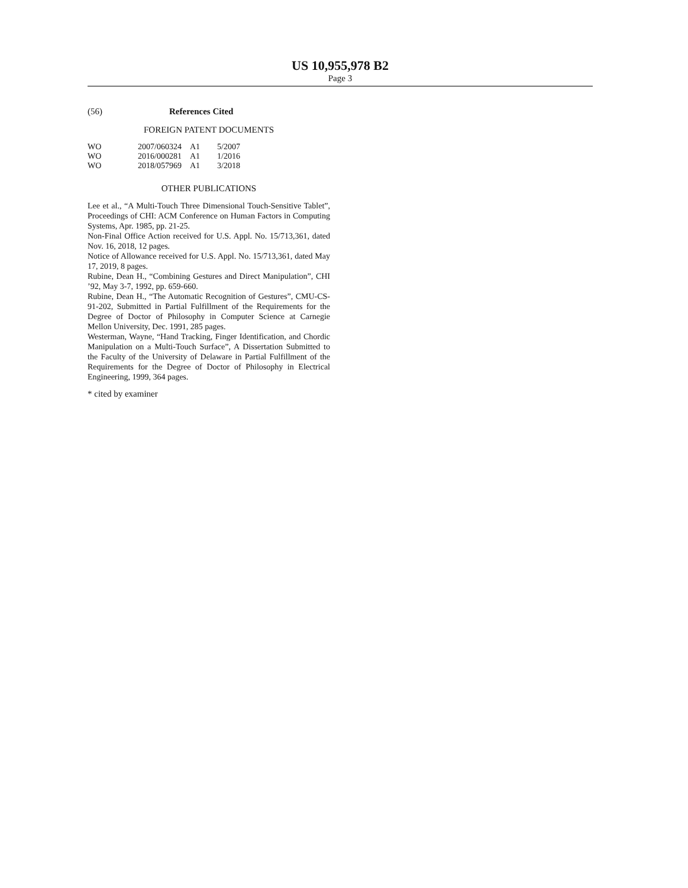US 10,955,978 B2
Page 3
(56) References Cited
FOREIGN PATENT DOCUMENTS
| WO | 2007/060324 | A1 | 5/2007 |
| WO | 2016/000281 | A1 | 1/2016 |
| WO | 2018/057969 | A1 | 3/2018 |
OTHER PUBLICATIONS
Lee et al., “A Multi-Touch Three Dimensional Touch-Sensitive Tablet”, Proceedings of CHI: ACM Conference on Human Factors in Computing Systems, Apr. 1985, pp. 21-25.
Non-Final Office Action received for U.S. Appl. No. 15/713,361, dated Nov. 16, 2018, 12 pages.
Notice of Allowance received for U.S. Appl. No. 15/713,361, dated May 17, 2019, 8 pages.
Rubine, Dean H., “Combining Gestures and Direct Manipulation”, CHI ’92, May 3-7, 1992, pp. 659-660.
Rubine, Dean H., “The Automatic Recognition of Gestures”, CMU-CS-91-202, Submitted in Partial Fulfillment of the Requirements for the Degree of Doctor of Philosophy in Computer Science at Carnegie Mellon University, Dec. 1991, 285 pages.
Westerman, Wayne, “Hand Tracking, Finger Identification, and Chordic Manipulation on a Multi-Touch Surface”, A Dissertation Submitted to the Faculty of the University of Delaware in Partial Fulfillment of the Requirements for the Degree of Doctor of Philosophy in Electrical Engineering, 1999, 364 pages.
* cited by examiner